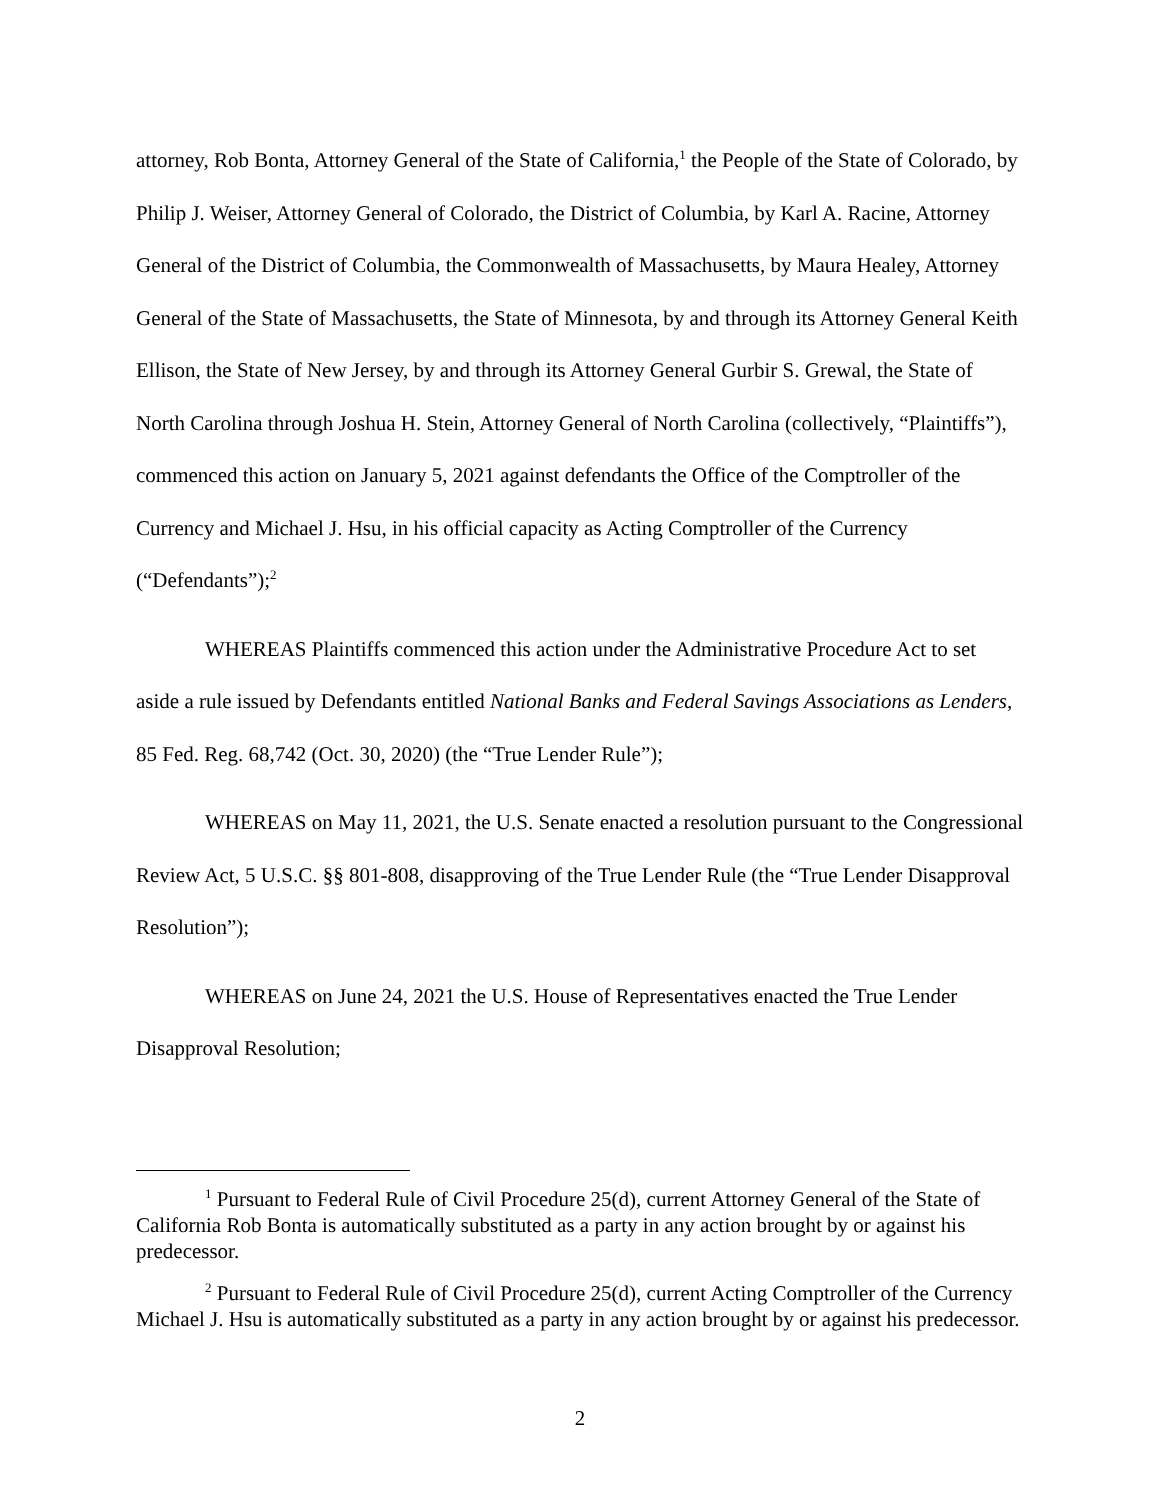attorney, Rob Bonta, Attorney General of the State of California,<sup>1</sup> the People of the State of Colorado, by Philip J. Weiser, Attorney General of Colorado, the District of Columbia, by Karl A. Racine, Attorney General of the District of Columbia, the Commonwealth of Massachusetts, by Maura Healey, Attorney General of the State of Massachusetts, the State of Minnesota, by and through its Attorney General Keith Ellison, the State of New Jersey, by and through its Attorney General Gurbir S. Grewal, the State of North Carolina through Joshua H. Stein, Attorney General of North Carolina (collectively, “Plaintiffs”), commenced this action on January 5, 2021 against defendants the Office of the Comptroller of the Currency and Michael J. Hsu, in his official capacity as Acting Comptroller of the Currency (“Defendants”);<sup>2</sup>
WHEREAS Plaintiffs commenced this action under the Administrative Procedure Act to set aside a rule issued by Defendants entitled National Banks and Federal Savings Associations as Lenders, 85 Fed. Reg. 68,742 (Oct. 30, 2020) (the “True Lender Rule”);
WHEREAS on May 11, 2021, the U.S. Senate enacted a resolution pursuant to the Congressional Review Act, 5 U.S.C. §§ 801-808, disapproving of the True Lender Rule (the “True Lender Disapproval Resolution”);
WHEREAS on June 24, 2021 the U.S. House of Representatives enacted the True Lender Disapproval Resolution;
<sup>1</sup> Pursuant to Federal Rule of Civil Procedure 25(d), current Attorney General of the State of California Rob Bonta is automatically substituted as a party in any action brought by or against his predecessor.
<sup>2</sup> Pursuant to Federal Rule of Civil Procedure 25(d), current Acting Comptroller of the Currency Michael J. Hsu is automatically substituted as a party in any action brought by or against his predecessor.
2